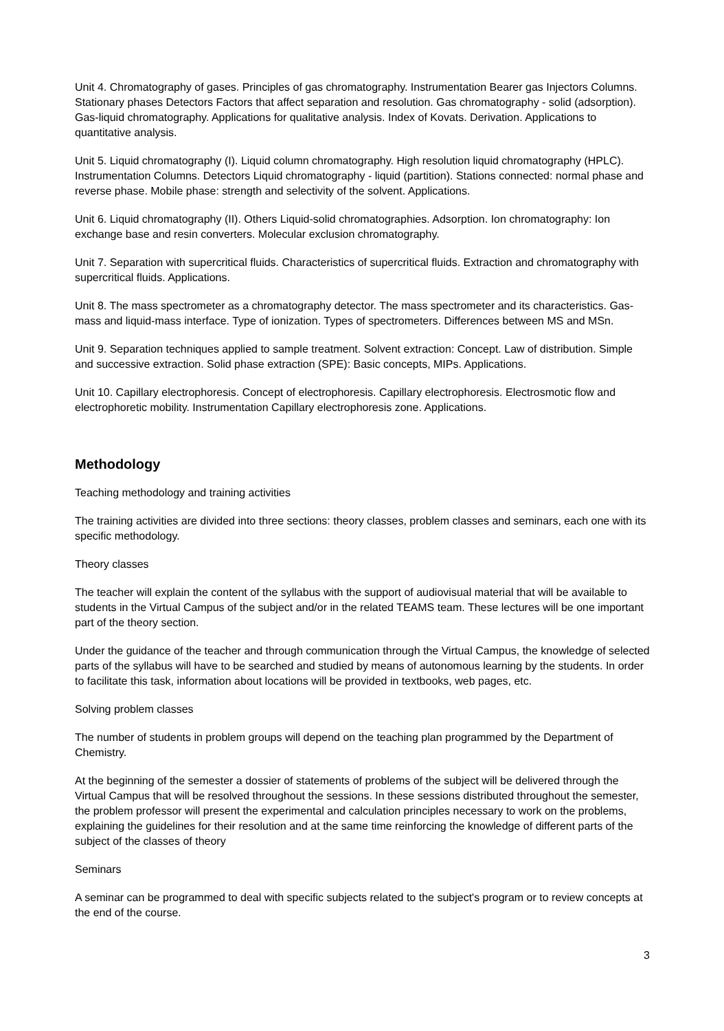Unit 4. Chromatography of gases. Principles of gas chromatography. Instrumentation Bearer gas Injectors Columns. Stationary phases Detectors Factors that affect separation and resolution. Gas chromatography - solid (adsorption). Gas-liquid chromatography. Applications for qualitative analysis. Index of Kovats. Derivation. Applications to quantitative analysis.
Unit 5. Liquid chromatography (I). Liquid column chromatography. High resolution liquid chromatography (HPLC). Instrumentation Columns. Detectors Liquid chromatography - liquid (partition). Stations connected: normal phase and reverse phase. Mobile phase: strength and selectivity of the solvent. Applications.
Unit 6. Liquid chromatography (II). Others Liquid-solid chromatographies. Adsorption. Ion chromatography: Ion exchange base and resin converters. Molecular exclusion chromatography.
Unit 7. Separation with supercritical fluids. Characteristics of supercritical fluids. Extraction and chromatography with supercritical fluids. Applications.
Unit 8. The mass spectrometer as a chromatography detector. The mass spectrometer and its characteristics. Gas-mass and liquid-mass interface. Type of ionization. Types of spectrometers. Differences between MS and MSn.
Unit 9. Separation techniques applied to sample treatment. Solvent extraction: Concept. Law of distribution. Simple and successive extraction. Solid phase extraction (SPE): Basic concepts, MIPs. Applications.
Unit 10. Capillary electrophoresis. Concept of electrophoresis. Capillary electrophoresis. Electrosmotic flow and electrophoretic mobility. Instrumentation Capillary electrophoresis zone. Applications.
Methodology
Teaching methodology and training activities
The training activities are divided into three sections: theory classes, problem classes and seminars, each one with its specific methodology.
Theory classes
The teacher will explain the content of the syllabus with the support of audiovisual material that will be available to students in the Virtual Campus of the subject and/or in the related TEAMS team. These lectures will be one important part of the theory section.
Under the guidance of the teacher and through communication through the Virtual Campus, the knowledge of selected parts of the syllabus will have to be searched and studied by means of autonomous learning by the students. In order to facilitate this task, information about locations will be provided in textbooks, web pages, etc.
Solving problem classes
The number of students in problem groups will depend on the teaching plan programmed by the Department of Chemistry.
At the beginning of the semester a dossier of statements of problems of the subject will be delivered through the Virtual Campus that will be resolved throughout the sessions. In these sessions distributed throughout the semester, the problem professor will present the experimental and calculation principles necessary to work on the problems, explaining the guidelines for their resolution and at the same time reinforcing the knowledge of different parts of the subject of the classes of theory
Seminars
A seminar can be programmed to deal with specific subjects related to the subject's program or to review concepts at the end of the course.
3